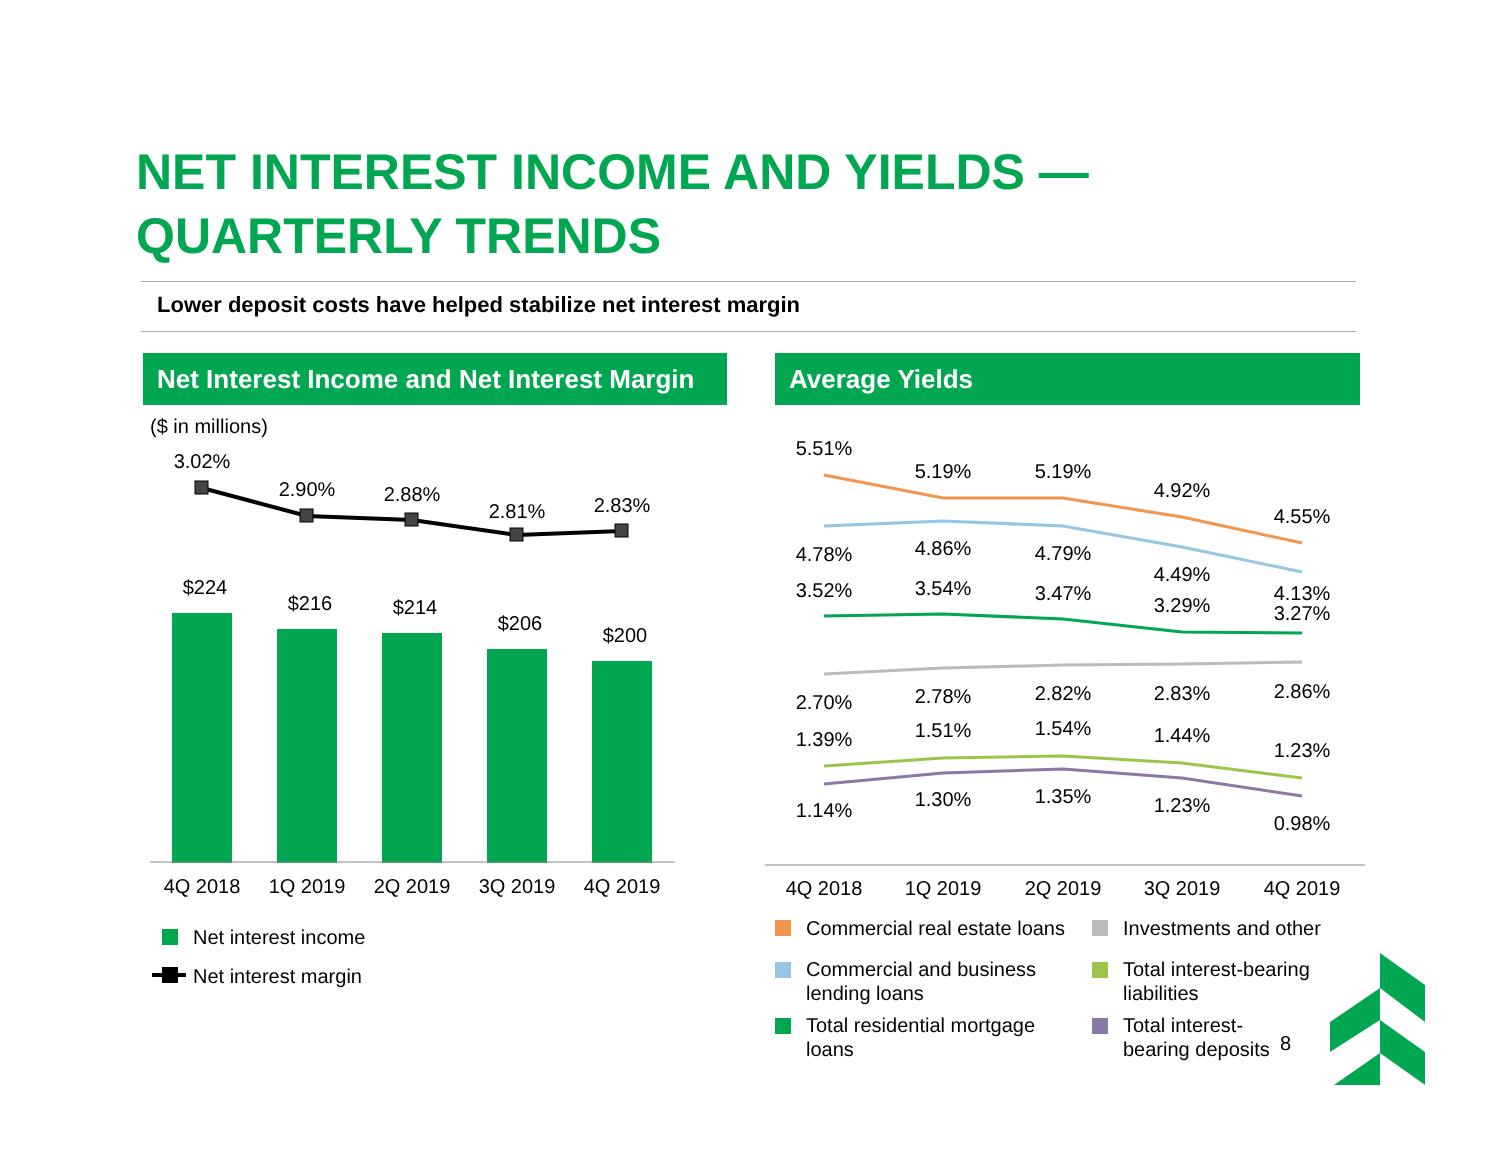NET INTEREST INCOME AND YIELDS —
QUARTERLY TRENDS
Lower deposit costs have helped stabilize net interest margin
Net Interest Income and Net Interest Margin
Average Yields
($ in millions)
3.02%
2.90%
2.88%
2.81%
2.83%
$224
$216
$214
$206
$200
4Q 2018
1Q 2019
2Q 2019
3Q 2019
4Q 2019
Net interest income
Net interest margin
5.51%
5.19%
5.19%
4.92%
4.55%
4.78%
4.86%
4.79%
4.49%
4.13%
3.52%
3.54%
3.47%
3.29%
3.27%
2.70%
2.78%
2.82%
2.83%
2.86%
1.39%
1.51%
1.54%
1.44%
1.23%
1.14%
1.30%
1.35%
1.23%
0.98%
4Q 2018
1Q 2019
2Q 2019
3Q 2019
4Q 2019
Commercial real estate loans
Investments and other
Commercial and business
lending loans
Total interest-bearing
liabilities
Total residential mortgage
loans
Total interest-
bearing deposits
8